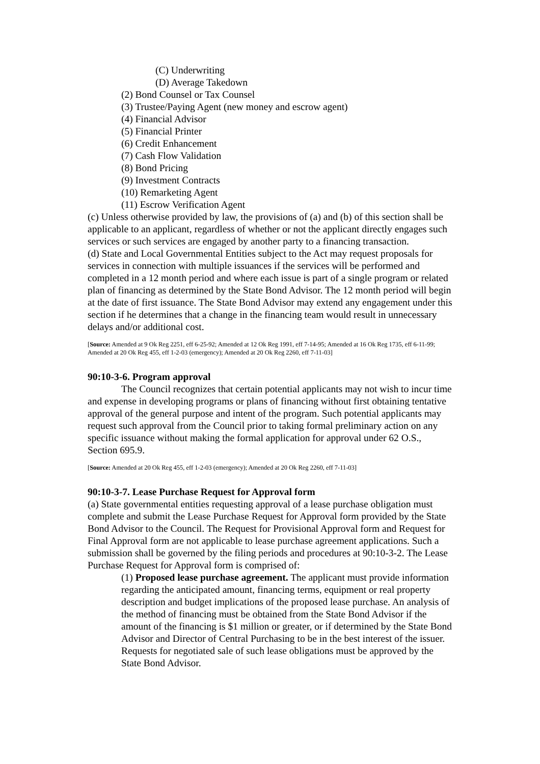(C) Underwriting
(D) Average Takedown
(2) Bond Counsel or Tax Counsel
(3) Trustee/Paying Agent (new money and escrow agent)
(4) Financial Advisor
(5) Financial Printer
(6) Credit Enhancement
(7) Cash Flow Validation
(8) Bond Pricing
(9) Investment Contracts
(10) Remarketing Agent
(11) Escrow Verification Agent
(c) Unless otherwise provided by law, the provisions of (a) and (b) of this section shall be applicable to an applicant, regardless of whether or not the applicant directly engages such services or such services are engaged by another party to a financing transaction.
(d) State and Local Governmental Entities subject to the Act may request proposals for services in connection with multiple issuances if the services will be performed and completed in a 12 month period and where each issue is part of a single program or related plan of financing as determined by the State Bond Advisor. The 12 month period will begin at the date of first issuance. The State Bond Advisor may extend any engagement under this section if he determines that a change in the financing team would result in unnecessary delays and/or additional cost.
[Source: Amended at 9 Ok Reg 2251, eff 6-25-92; Amended at 12 Ok Reg 1991, eff 7-14-95; Amended at 16 Ok Reg 1735, eff 6-11-99; Amended at 20 Ok Reg 455, eff 1-2-03 (emergency); Amended at 20 Ok Reg 2260, eff 7-11-03]
90:10-3-6. Program approval
The Council recognizes that certain potential applicants may not wish to incur time and expense in developing programs or plans of financing without first obtaining tentative approval of the general purpose and intent of the program. Such potential applicants may request such approval from the Council prior to taking formal preliminary action on any specific issuance without making the formal application for approval under 62 O.S., Section 695.9.
[Source: Amended at 20 Ok Reg 455, eff 1-2-03 (emergency); Amended at 20 Ok Reg 2260, eff 7-11-03]
90:10-3-7. Lease Purchase Request for Approval form
(a) State governmental entities requesting approval of a lease purchase obligation must complete and submit the Lease Purchase Request for Approval form provided by the State Bond Advisor to the Council. The Request for Provisional Approval form and Request for Final Approval form are not applicable to lease purchase agreement applications. Such a submission shall be governed by the filing periods and procedures at 90:10-3-2. The Lease Purchase Request for Approval form is comprised of:
(1) Proposed lease purchase agreement. The applicant must provide information regarding the anticipated amount, financing terms, equipment or real property description and budget implications of the proposed lease purchase. An analysis of the method of financing must be obtained from the State Bond Advisor if the amount of the financing is $1 million or greater, or if determined by the State Bond Advisor and Director of Central Purchasing to be in the best interest of the issuer. Requests for negotiated sale of such lease obligations must be approved by the State Bond Advisor.